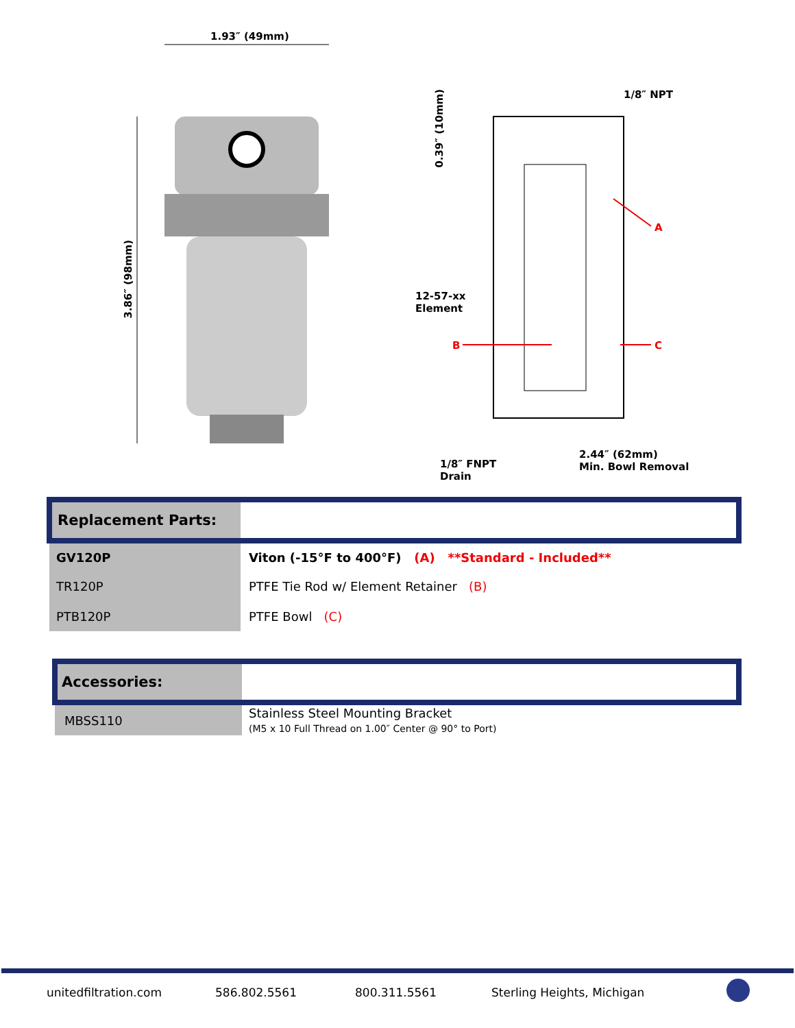1.93″ (49mm)
3.86″ (98mm)
0.39″ (10mm)
1/8″ NPT
A
12-57-xx
Element
B C
2.44″ (62mm)
Min. Bowl Removal
1/8″ FNPT
Drain
| Replacement Parts: | |
| GV120P | Viton (-15°F to 400°F) (A) **Standard - Included** |
| TR120P | PTFE Tie Rod w/ Element Retainer (B) |
| PTB120P | PTFE Bowl (C) |
| Accessories: | |
| MBSS110 | Stainless Steel Mounting Bracket (M5 x 10 Full Thread on 1.00″ Center @ 90° to Port) |
unitedfiltration.com 586.802.5561 800.311.5561 Sterling Heights, Michigan